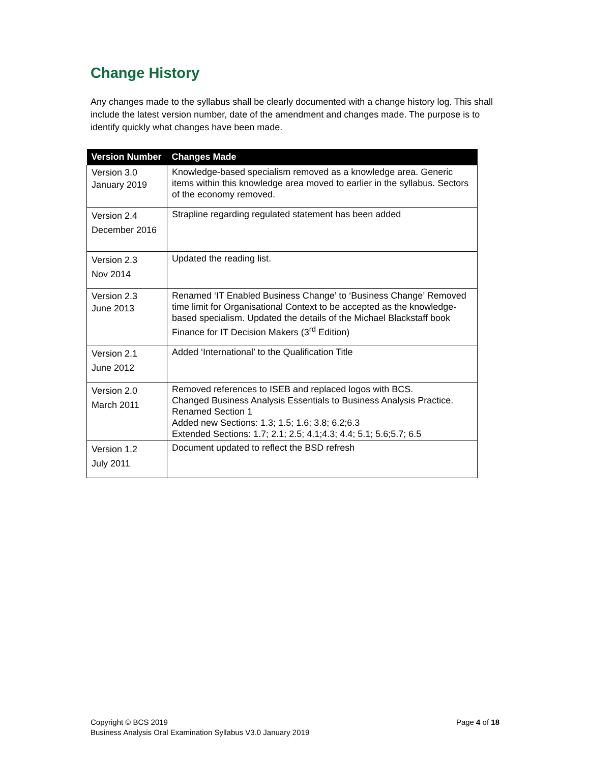Change History
Any changes made to the syllabus shall be clearly documented with a change history log. This shall include the latest version number, date of the amendment and changes made. The purpose is to identify quickly what changes have been made.
| Version Number | Changes Made |
| --- | --- |
| Version 3.0 January 2019 | Knowledge-based specialism removed as a knowledge area. Generic items within this knowledge area moved to earlier in the syllabus. Sectors of the economy removed. |
| Version 2.4 December 2016 | Strapline regarding regulated statement has been added |
| Version 2.3 Nov 2014 | Updated the reading list. |
| Version 2.3 June 2013 | Renamed ‘IT Enabled Business Change’ to ‘Business Change’ Removed time limit for Organisational Context to be accepted as the knowledge-based specialism. Updated the details of the Michael Blackstaff book Finance for IT Decision Makers (3<sup>rd</sup> Edition) |
| Version 2.1 June 2012 | Added ‘International’ to the Qualification Title |
| Version 2.0 March 2011 | Removed references to ISEB and replaced logos with BCS. Changed Business Analysis Essentials to Business Analysis Practice. Renamed Section 1 Added new Sections: 1.3; 1.5; 1.6; 3.8; 6.2;6.3 Extended Sections: 1.7; 2.1; 2.5; 4.1;4.3; 4.4; 5.1; 5.6;5.7; 6.5 |
| Version 1.2 July 2011 | Document updated to reflect the BSD refresh |
Page 4 of 18 Copyright © BCS 2019
Business Analysis Oral Examination Syllabus V3.0 January 2019